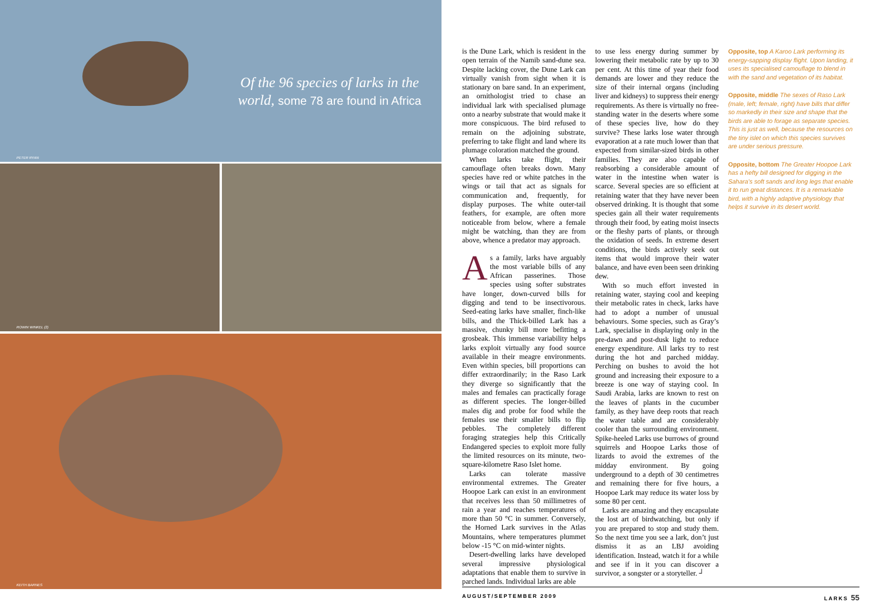Of the 96 species of larks in the world, some 78 are found in Africa
PETER RYAN
ROWIN WINKEL (2)
KEITH BARNES
is the Dune Lark, which is resident in the open terrain of the Namib sand-dune sea. Despite lacking cover, the Dune Lark can virtually vanish from sight when it is stationary on bare sand. In an experiment, an ornithologist tried to chase an individual lark with specialised plumage onto a nearby substrate that would make it more conspicuous. The bird refused to remain on the adjoining substrate, preferring to take flight and land where its plumage coloration matched the ground.
When larks take flight, their camouflage often breaks down. Many species have red or white patches in the wings or tail that act as signals for communication and, frequently, for display purposes. The white outer-tail feathers, for example, are often more noticeable from below, where a female might be watching, than they are from above, whence a predator may approach.
As a family, larks have arguably the most variable bills of any African passerines. Those species using softer substrates have longer, down-curved bills for digging and tend to be insectivorous. Seed-eating larks have smaller, finch-like bills, and the Thick-billed Lark has a massive, chunky bill more befitting a grosbeak. This immense variability helps larks exploit virtually any food source available in their meagre environments. Even within species, bill proportions can differ extraordinarily; in the Raso Lark they diverge so significantly that the males and females can practically forage as different species. The longer-billed males dig and probe for food while the females use their smaller bills to flip pebbles. The completely different foraging strategies help this Critically Endangered species to exploit more fully the limited resources on its minute, two-square-kilometre Raso Islet home.
Larks can tolerate massive environmental extremes. The Greater Hoopoe Lark can exist in an environment that receives less than 50 millimetres of rain a year and reaches temperatures of more than 50 °C in summer. Conversely, the Horned Lark survives in the Atlas Mountains, where temperatures plummet below -15 °C on mid-winter nights.
Desert-dwelling larks have developed several impressive physiological adaptations that enable them to survive in parched lands. Individual larks are able
to use less energy during summer by lowering their metabolic rate by up to 30 per cent. At this time of year their food demands are lower and they reduce the size of their internal organs (including liver and kidneys) to suppress their energy requirements. As there is virtually no free-standing water in the deserts where some of these species live, how do they survive? These larks lose water through evaporation at a rate much lower than that expected from similar-sized birds in other families. They are also capable of reabsorbing a considerable amount of water in the intestine when water is scarce. Several species are so efficient at retaining water that they have never been observed drinking. It is thought that some species gain all their water requirements through their food, by eating moist insects or the fleshy parts of plants, or through the oxidation of seeds. In extreme desert conditions, the birds actively seek out items that would improve their water balance, and have even been seen drinking dew.
With so much effort invested in retaining water, staying cool and keeping their metabolic rates in check, larks have had to adopt a number of unusual behaviours. Some species, such as Gray’s Lark, specialise in displaying only in the pre-dawn and post-dusk light to reduce energy expenditure. All larks try to rest during the hot and parched midday. Perching on bushes to avoid the hot ground and increasing their exposure to a breeze is one way of staying cool. In Saudi Arabia, larks are known to rest on the leaves of plants in the cucumber family, as they have deep roots that reach the water table and are considerably cooler than the surrounding environment. Spike-heeled Larks use burrows of ground squirrels and Hoopoe Larks those of lizards to avoid the extremes of the midday environment. By going underground to a depth of 30 centimetres and remaining there for five hours, a Hoopoe Lark may reduce its water loss by some 80 per cent.
Larks are amazing and they encapsulate the lost art of birdwatching, but only if you are prepared to stop and study them. So the next time you see a lark, don’t just dismiss it as an LBJ avoiding identification. Instead, watch it for a while and see if in it you can discover a survivor, a songster or a storyteller. ┘
Opposite, top A Karoo Lark performing its energy-sapping display flight. Upon landing, it uses its specialised camouflage to blend in with the sand and vegetation of its habitat.
Opposite, middle The sexes of Raso Lark (male, left; female, right) have bills that differ so markedly in their size and shape that the birds are able to forage as separate species. This is just as well, because the resources on the tiny islet on which this species survives are under serious pressure.
Opposite, bottom The Greater Hoopoe Lark has a hefty bill designed for digging in the Sahara’s soft sands and long legs that enable it to run great distances. It is a remarkable bird, with a highly adaptive physiology that helps it survive in its desert world.
AUGUST/SEPTEMBER 2009 LARKS 55